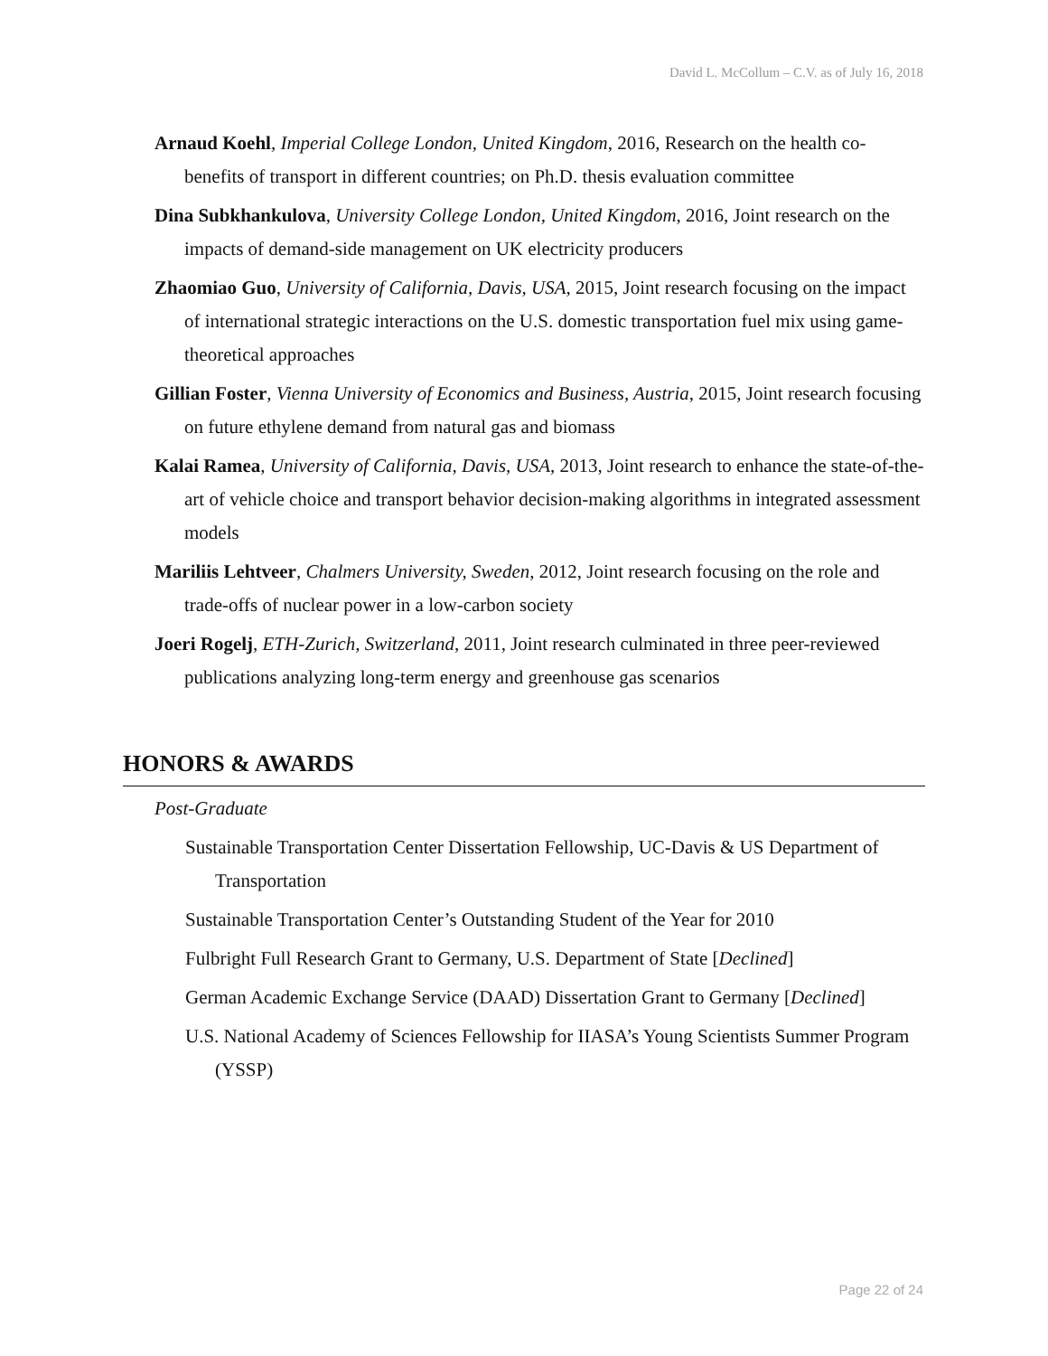David L. McCollum – C.V. as of July 16, 2018
Arnaud Koehl, Imperial College London, United Kingdom, 2016, Research on the health co-benefits of transport in different countries; on Ph.D. thesis evaluation committee
Dina Subkhankulova, University College London, United Kingdom, 2016, Joint research on the impacts of demand-side management on UK electricity producers
Zhaomiao Guo, University of California, Davis, USA, 2015, Joint research focusing on the impact of international strategic interactions on the U.S. domestic transportation fuel mix using game-theoretical approaches
Gillian Foster, Vienna University of Economics and Business, Austria, 2015, Joint research focusing on future ethylene demand from natural gas and biomass
Kalai Ramea, University of California, Davis, USA, 2013, Joint research to enhance the state-of-the-art of vehicle choice and transport behavior decision-making algorithms in integrated assessment models
Mariliis Lehtveer, Chalmers University, Sweden, 2012, Joint research focusing on the role and trade-offs of nuclear power in a low-carbon society
Joeri Rogelj, ETH-Zurich, Switzerland, 2011, Joint research culminated in three peer-reviewed publications analyzing long-term energy and greenhouse gas scenarios
HONORS & AWARDS
Post-Graduate
Sustainable Transportation Center Dissertation Fellowship, UC-Davis & US Department of Transportation
Sustainable Transportation Center’s Outstanding Student of the Year for 2010
Fulbright Full Research Grant to Germany, U.S. Department of State [Declined]
German Academic Exchange Service (DAAD) Dissertation Grant to Germany [Declined]
U.S. National Academy of Sciences Fellowship for IIASA’s Young Scientists Summer Program (YSSP)
Page 22 of 24